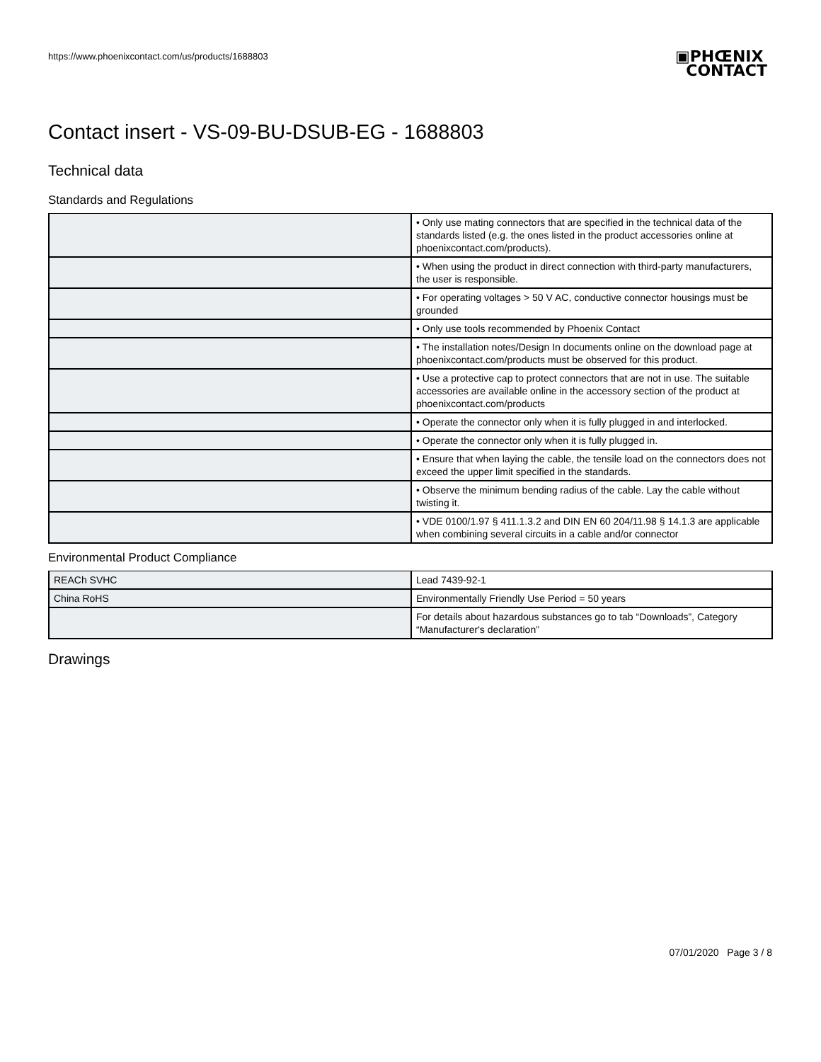https://www.phoenixcontact.com/us/products/1688803
▣PHŒNIX
CONTACT
Contact insert - VS-09-BU-DSUB-EG - 1688803
Technical data
Standards and Regulations
| | • Only use mating connectors that are specified in the technical data of the standards listed (e.g. the ones listed in the product accessories online at phoenixcontact.com/products). |
| | • When using the product in direct connection with third-party manufacturers, the user is responsible. |
| | • For operating voltages > 50 V AC, conductive connector housings must be grounded |
| | • Only use tools recommended by Phoenix Contact |
| | • The installation notes/Design In documents online on the download page at phoenixcontact.com/products must be observed for this product. |
| | • Use a protective cap to protect connectors that are not in use. The suitable accessories are available online in the accessory section of the product at phoenixcontact.com/products |
| | • Operate the connector only when it is fully plugged in and interlocked. |
| | • Operate the connector only when it is fully plugged in. |
| | • Ensure that when laying the cable, the tensile load on the connectors does not exceed the upper limit specified in the standards. |
| | • Observe the minimum bending radius of the cable. Lay the cable without twisting it. |
| | • VDE 0100/1.97 § 411.1.3.2 and DIN EN 60 204/11.98 § 14.1.3 are applicable when combining several circuits in a cable and/or connector |
Environmental Product Compliance
| REACh SVHC | Lead 7439-92-1 |
| China RoHS | Environmentally Friendly Use Period = 50 years |
| | For details about hazardous substances go to tab “Downloads”, Category “Manufacturer's declaration” |
Drawings
07/01/2020 Page 3 / 8